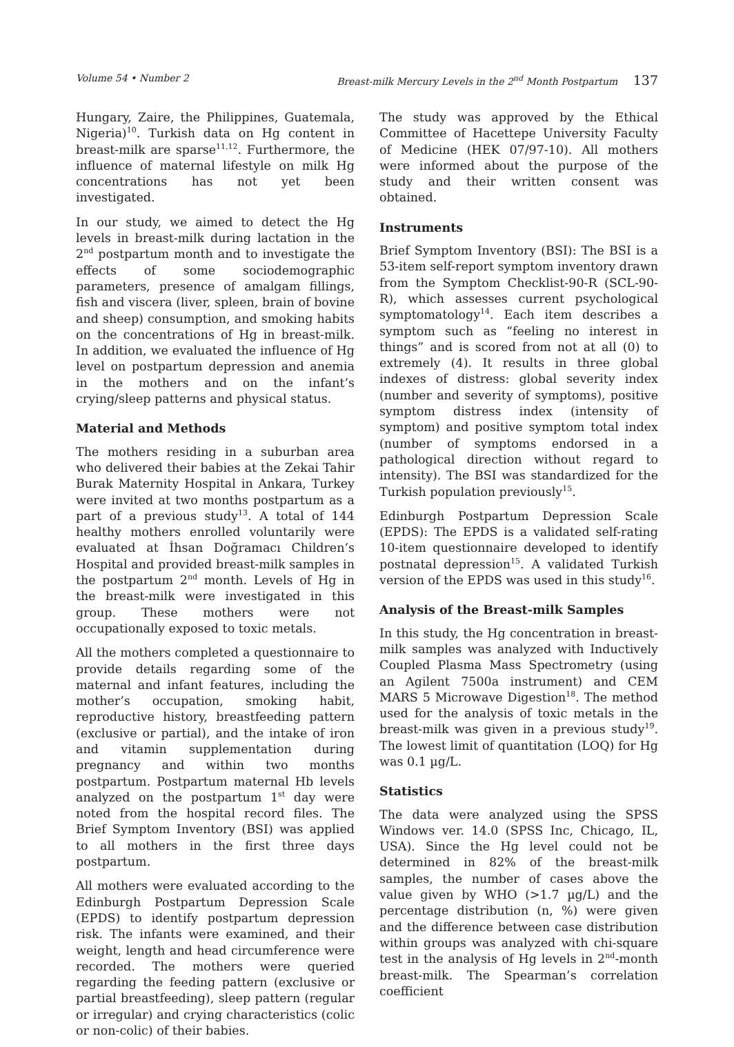Volume 54 • Number 2 Breast-milk Mercury Levels in the 2<sup>nd</sup> Month Postpartum 137
Hungary, Zaire, the Philippines, Guatemala, Nigeria)<sup>10</sup>. Turkish data on Hg content in breast-milk are sparse<sup>11,12</sup>. Furthermore, the influence of maternal lifestyle on milk Hg concentrations has not yet been investigated.
In our study, we aimed to detect the Hg levels in breast-milk during lactation in the 2<sup>nd</sup> postpartum month and to investigate the effects of some sociodemographic parameters, presence of amalgam fillings, fish and viscera (liver, spleen, brain of bovine and sheep) consumption, and smoking habits on the concentrations of Hg in breast-milk. In addition, we evaluated the influence of Hg level on postpartum depression and anemia in the mothers and on the infant’s crying/sleep patterns and physical status.
Material and Methods
The mothers residing in a suburban area who delivered their babies at the Zekai Tahir Burak Maternity Hospital in Ankara, Turkey were invited at two months postpartum as a part of a previous study<sup>13</sup>. A total of 144 healthy mothers enrolled voluntarily were evaluated at İhsan Doğramacı Children’s Hospital and provided breast-milk samples in the postpartum 2<sup>nd</sup> month. Levels of Hg in the breast-milk were investigated in this group. These mothers were not occupationally exposed to toxic metals.
All the mothers completed a questionnaire to provide details regarding some of the maternal and infant features, including the mother’s occupation, smoking habit, reproductive history, breastfeeding pattern (exclusive or partial), and the intake of iron and vitamin supplementation during pregnancy and within two months postpartum. Postpartum maternal Hb levels analyzed on the postpartum 1<sup>st</sup> day were noted from the hospital record files. The Brief Symptom Inventory (BSI) was applied to all mothers in the first three days postpartum.
All mothers were evaluated according to the Edinburgh Postpartum Depression Scale (EPDS) to identify postpartum depression risk. The infants were examined, and their weight, length and head circumference were recorded. The mothers were queried regarding the feeding pattern (exclusive or partial breastfeeding), sleep pattern (regular or irregular) and crying characteristics (colic or non-colic) of their babies.
The study was approved by the Ethical Committee of Hacettepe University Faculty of Medicine (HEK 07/97-10). All mothers were informed about the purpose of the study and their written consent was obtained.
Instruments
Brief Symptom Inventory (BSI): The BSI is a 53-item self-report symptom inventory drawn from the Symptom Checklist-90-R (SCL-90-R), which assesses current psychological symptomatology<sup>14</sup>. Each item describes a symptom such as “feeling no interest in things” and is scored from not at all (0) to extremely (4). It results in three global indexes of distress: global severity index (number and severity of symptoms), positive symptom distress index (intensity of symptom) and positive symptom total index (number of symptoms endorsed in a pathological direction without regard to intensity). The BSI was standardized for the Turkish population previously<sup>15</sup>.
Edinburgh Postpartum Depression Scale (EPDS): The EPDS is a validated self-rating 10-item questionnaire developed to identify postnatal depression<sup>15</sup>. A validated Turkish version of the EPDS was used in this study<sup>16</sup>.
Analysis of the Breast-milk Samples
In this study, the Hg concentration in breast-milk samples was analyzed with Inductively Coupled Plasma Mass Spectrometry (using an Agilent 7500a instrument) and CEM MARS 5 Microwave Digestion<sup>18</sup>. The method used for the analysis of toxic metals in the breast-milk was given in a previous study<sup>19</sup>. The lowest limit of quantitation (LOQ) for Hg was 0.1 µg/L.
Statistics
The data were analyzed using the SPSS Windows ver. 14.0 (SPSS Inc, Chicago, IL, USA). Since the Hg level could not be determined in 82% of the breast-milk samples, the number of cases above the value given by WHO (>1.7 µg/L) and the percentage distribution (n, %) were given and the difference between case distribution within groups was analyzed with chi-square test in the analysis of Hg levels in 2<sup>nd</sup>-month breast-milk. The Spearman’s correlation coefficient